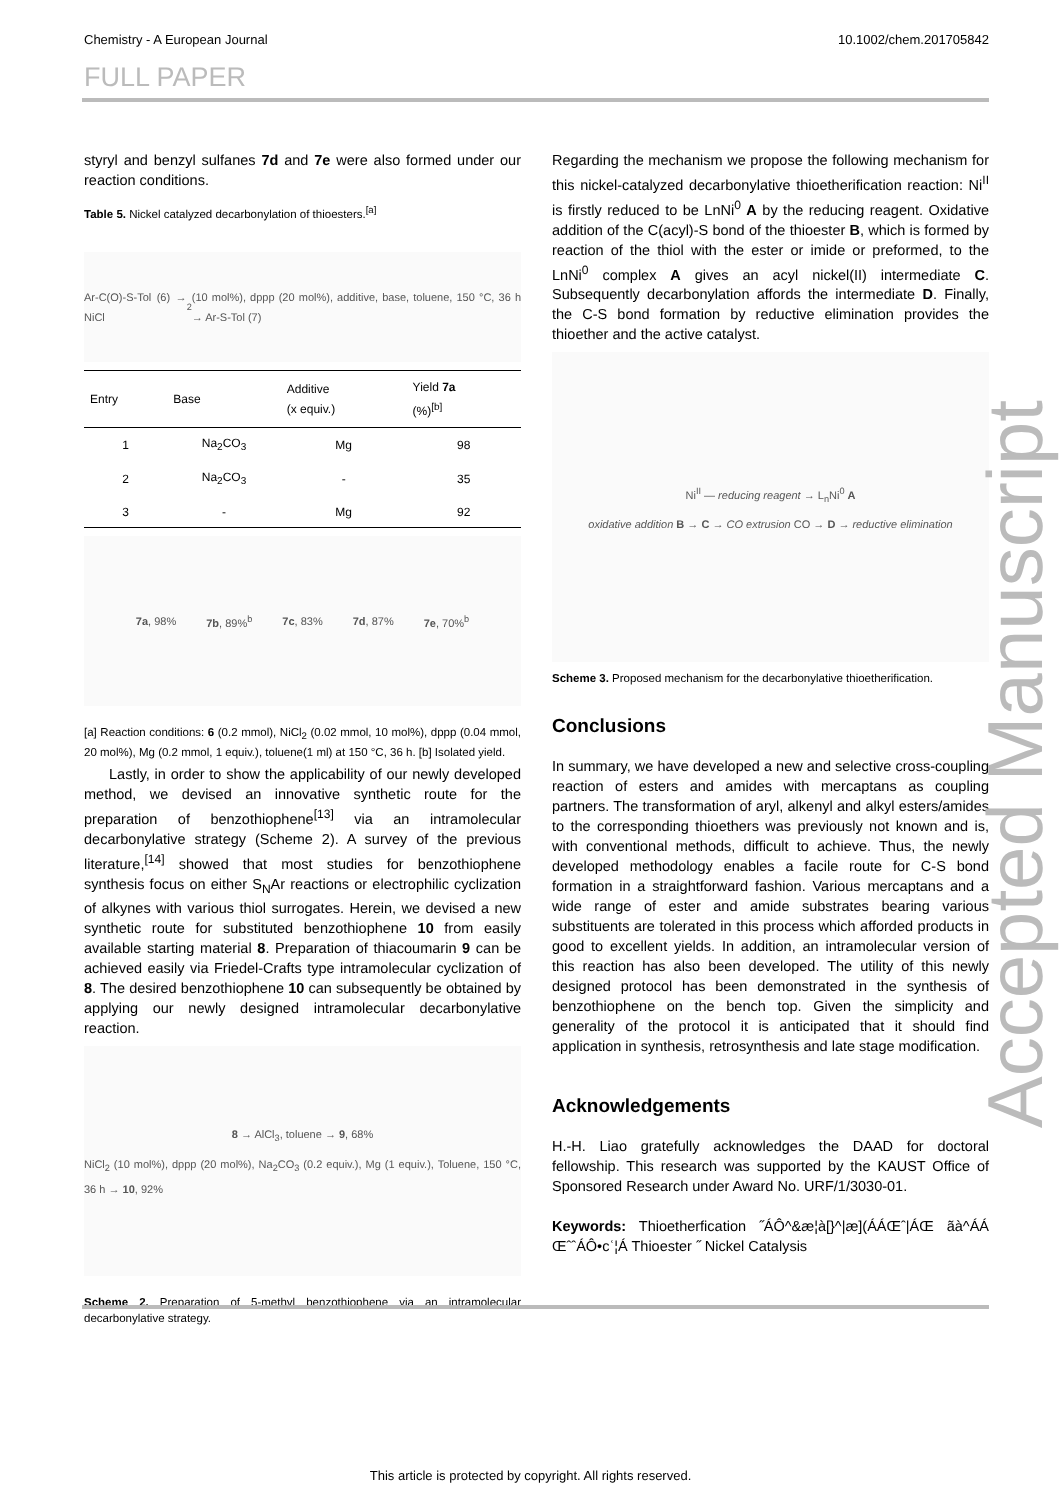Chemistry - A European Journal 10.1002/chem.201705842
FULL PAPER
styryl and benzyl sulfanes 7d and 7e were also formed under our reaction conditions.
Table 5. Nickel catalyzed decarbonylation of thioesters.<sup>[a]</sup>
Ar-C(O)-S-Tol (6) → NiCl<sub>2</sub> (10 mol%), dppp (20 mol%), additive, base, toluene, 150 °C, 36 h → Ar-S-Tol (7)
| Entry | Base | Additive (x equiv.) | Yield 7a (%)<sup>[b]</sup> |
| --- | --- | --- | --- |
| 1 | Na<sub>2</sub>CO<sub>3</sub> | Mg | 98 |
| 2 | Na<sub>2</sub>CO<sub>3</sub> | - | 35 |
| 3 | - | Mg | 92 |
7a, 98% 7b, 89%<sup>b</sup> 7c, 83% 7d, 87% 7e, 70%<sup>b</sup>
[a] Reaction conditions: 6 (0.2 mmol), NiCl<sub>2</sub> (0.02 mmol, 10 mol%), dppp (0.04 mmol, 20 mol%), Mg (0.2 mmol, 1 equiv.), toluene(1 ml) at 150 °C, 36 h. [b] Isolated yield.
Lastly, in order to show the applicability of our newly developed method, we devised an innovative synthetic route for the preparation of benzothiophene<sup>[13]</sup> via an intramolecular decarbonylative strategy (Scheme 2). A survey of the previous literature,<sup>[14]</sup> showed that most studies for benzothiophene synthesis focus on either S<sub>N</sub>Ar reactions or electrophilic cyclization of alkynes with various thiol surrogates. Herein, we devised a new synthetic route for substituted benzothiophene 10 from easily available starting material 8. Preparation of thiacoumarin 9 can be achieved easily via Friedel-Crafts type intramolecular cyclization of 8. The desired benzothiophene 10 can subsequently be obtained by applying our newly designed intramolecular decarbonylative reaction.
8 → AlCl<sub>3</sub>, toluene → 9, 68%
NiCl<sub>2</sub> (10 mol%), dppp (20 mol%), Na<sub>2</sub>CO<sub>3</sub> (0.2 equiv.), Mg (1 equiv.), Toluene, 150 °C, 36 h → 10, 92%
Scheme 2. Preparation of 5-methyl benzothiophene via an intramolecular decarbonylative strategy.
Regarding the mechanism we propose the following mechanism for this nickel-catalyzed decarbonylative thioetherification reaction: Ni<sup>II</sup> is firstly reduced to be LnNi<sup>0</sup> A by the reducing reagent. Oxidative addition of the C(acyl)-S bond of the thioester B, which is formed by reaction of the thiol with the ester or imide or preformed, to the LnNi<sup>0</sup> complex A gives an acyl nickel(II) intermediate C. Subsequently decarbonylation affords the intermediate D. Finally, the C-S bond formation by reductive elimination provides the thioether and the active catalyst.
Ni<sup>II</sup> — reducing reagent → L<sub>n</sub>Ni<sup>0</sup> A
oxidative addition B → C → CO extrusion CO → D → reductive elimination
Scheme 3. Proposed mechanism for the decarbonylative thioetherification.
Conclusions
In summary, we have developed a new and selective cross-coupling reaction of esters and amides with mercaptans as coupling partners. The transformation of aryl, alkenyl and alkyl esters/amides to the corresponding thioethers was previously not known and is, with conventional methods, difficult to achieve. Thus, the newly developed methodology enables a facile route for C-S bond formation in a straightforward fashion. Various mercaptans and a wide range of ester and amide substrates bearing various substituents are tolerated in this process which afforded products in good to excellent yields. In addition, an intramolecular version of this reaction has also been developed. The utility of this newly designed protocol has been demonstrated in the synthesis of benzothiophene on the bench top. Given the simplicity and generality of the protocol it is anticipated that it should find application in synthesis, retrosynthesis and late stage modification.
Acknowledgements
H.-H. Liao gratefully acknowledges the DAAD for doctoral fellowship. This research was supported by the KAUST Office of Sponsored Research under Award No. URF/1/3030-01.
Keywords: Thioetherfication ˝ÁÔ^&æ¦à[}^|æ](ÁÁŒˆ|ÁŒ ãà^ÁÁ ŒˆˆÁÔ•cʿ¦Á Thioester ˝ Nickel Catalysis
Accepted Manuscript
This article is protected by copyright. All rights reserved.